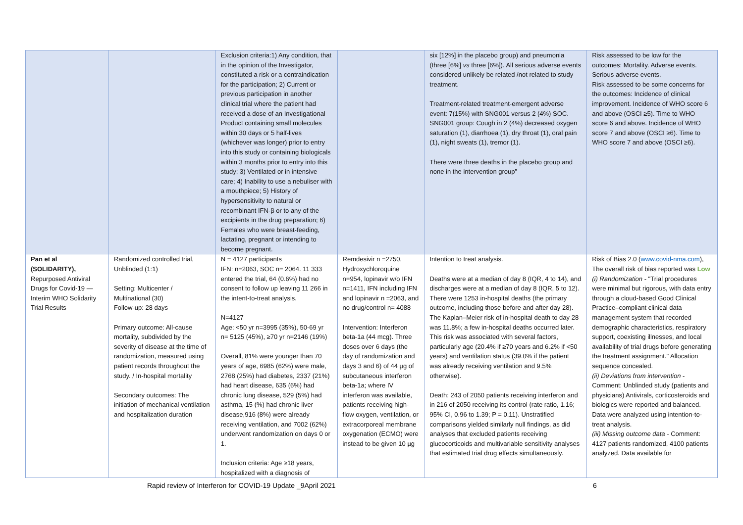| | | Exclusion criteria:1) Any condition, that in the opinion of the Investigator, constituted a risk or a contraindication for the participation; 2) Current or previous participation in another clinical trial where the patient had received a dose of an Investigational Product containing small molecules within 30 days or 5 half-lives (whichever was longer) prior to entry into this study or containing biologicals within 3 months prior to entry into this study; 3) Ventilated or in intensive care; 4) Inability to use a nebuliser with a mouthpiece; 5) History of hypersensitivity to natural or recombinant IFN-β or to any of the excipients in the drug preparation; 6) Females who were breast-feeding, lactating, pregnant or intending to become pregnant. | | six [12%] in the placebo group) and pneumonia (three [6%] vs three [6%]). All serious adverse events considered unlikely be related /not related to study treatment. Treatment-related treatment-emergent adverse event: 7(15%) with SNG001 versus 2 (4%) SOC. SNG001 group: Cough in 2 (4%) decreased oxygen saturation (1), diarrhoea (1), dry throat (1), oral pain (1), night sweats (1), tremor (1). There were three deaths in the placebo group and none in the intervention group” | Risk assessed to be low for the outcomes: Mortality. Adverse events. Serious adverse events. Risk assessed to be some concerns for the outcomes: Incidence of clinical improvement. Incidence of WHO score 6 and above (OSCI ≥5). Time to WHO score 6 and above. Incidence of WHO score 7 and above (OSCI ≥6). Time to WHO score 7 and above (OSCI ≥6). |
| Pan et al (SOLIDARITY), Repurposed Antiviral Drugs for Covid-19 — Interim WHO Solidarity Trial Results | Randomized controlled trial, Unblinded (1:1) Setting: Multicenter / Multinational (30) Follow-up: 28 days Primary outcome: All-cause mortality, subdivided by the severity of disease at the time of randomization, measured using patient records throughout the study. / In-hospital mortality Secondary outcomes: The initiation of mechanical ventilation and hospitalization duration | N = 4127 participants IFN: n=2063, SOC n= 2064. 11 333 entered the trial, 64 (0.6%) had no consent to follow up leaving 11 266 in the intent-to-treat analysis. N=4127 Age: <50 yr n=3995 (35%), 50-69 yr n= 5125 (45%), ≥70 yr n=2146 (19%) Overall, 81% were younger than 70 years of age, 6985 (62%) were male, 2768 (25%) had diabetes, 2337 (21%) had heart disease, 635 (6%) had chronic lung disease, 529 (5%) had asthma, 15 (%) had chronic liver disease,916 (8%) were already receiving ventilation, and 7002 (62%) underwent randomization on days 0 or 1. Inclusion criteria: Age ≥18 years, hospitalized with a diagnosis of | Remdesivir n =2750, Hydroxychloroquine n=954, lopinavir w/o IFN n=1411, IFN including IFN and lopinavir n =2063, and no drug/control n= 4088 Intervention: Interferon beta-1a (44 mcg). Three doses over 6 days (the day of randomization and days 3 and 6) of 44 µg of subcutaneous interferon beta-1a; where IV interferon was available, patients receiving high-flow oxygen, ventilation, or extracorporeal membrane oxygenation (ECMO) were instead to be given 10 µg | Intention to treat analysis. Deaths were at a median of day 8 (IQR, 4 to 14), and discharges were at a median of day 8 (IQR, 5 to 12). There were 1253 in-hospital deaths (the primary outcome, including those before and after day 28). The Kaplan–Meier risk of in-hospital death to day 28 was 11.8%; a few in-hospital deaths occurred later. This risk was associated with several factors, particularly age (20.4% if ≥70 years and 6.2% if <50 years) and ventilation status (39.0% if the patient was already receiving ventilation and 9.5% otherwise). Death: 243 of 2050 patients receiving interferon and in 216 of 2050 receiving its control (rate ratio, 1.16; 95% CI, 0.96 to 1.39; P = 0.11). Unstratified comparisons yielded similarly null findings, as did analyses that excluded patients receiving glucocorticoids and multivariable sensitivity analyses that estimated trial drug effects simultaneously. | Risk of Bias 2.0 ( www.covid-nma.com ), The overall risk of bias reported was Low (i) Randomization - "Trial procedures were minimal but rigorous, with data entry through a cloud-based Good Clinical Practice–compliant clinical data management system that recorded demographic characteristics, respiratory support, coexisting illnesses, and local availability of trial drugs before generating the treatment assignment." Allocation sequence concealed. (ii) Deviations from intervention - Comment: Unblinded study (patients and physicians) Antivirals, corticosteroids and biologics were reported and balanced. Data were analyzed using intention-to-treat analysis. (iii) Missing outcome data - Comment: 4127 patients randomized, 4100 patients analyzed. Data available for |
Rapid review of Interferon for COVID-19 Update _9April 2021 6